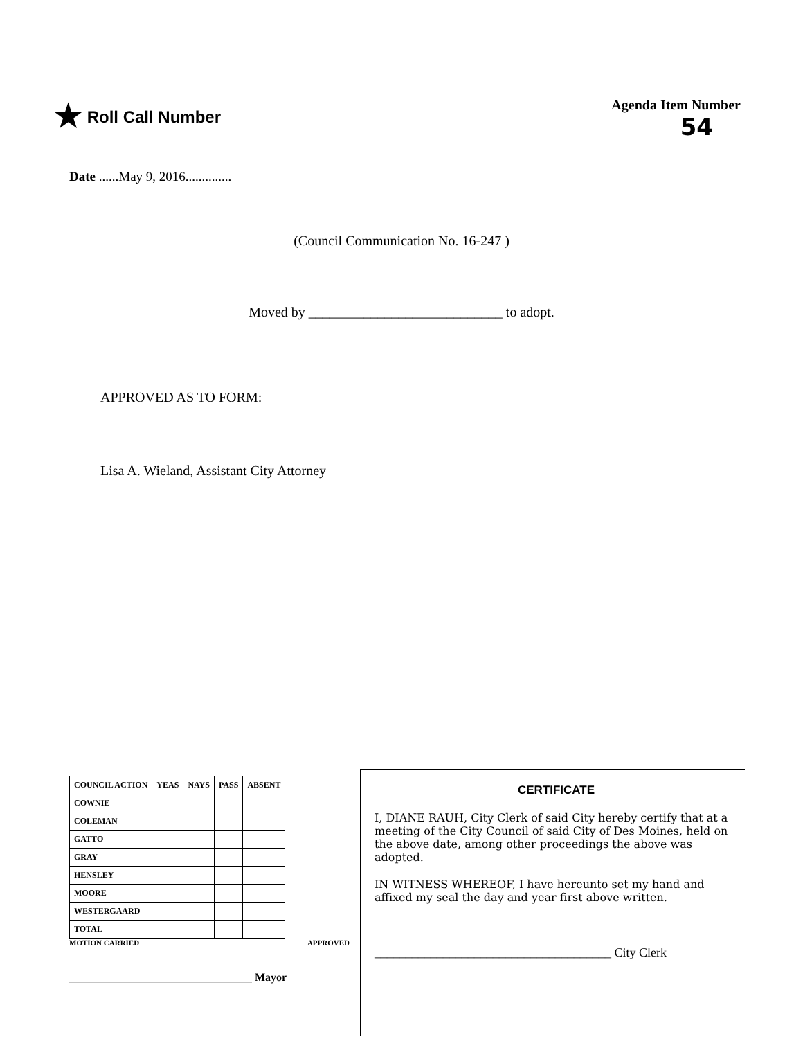★ Roll Call Number
Agenda Item Number
54
Date ......May 9, 2016..............
(Council Communication No. 16-247 )
Moved by ____________________________ to adopt.
APPROVED AS TO FORM:
Lisa A. Wieland, Assistant City Attorney
| COUNCIL ACTION | YEAS | NAYS | PASS | ABSENT |
| --- | --- | --- | --- | --- |
| COWNIE | | | | |
| COLEMAN | | | | |
| GATTO | | | | |
| GRAY | | | | |
| HENSLEY | | | | |
| MOORE | | | | |
| WESTERGAARD | | | | |
| TOTAL | | | | |
MOTION CARRIED APPROVED
_________________________________ Mayor
CERTIFICATE
I, DIANE RAUH, City Clerk of said City hereby certify that at a meeting of the City Council of said City of Des Moines, held on the above date, among other proceedings the above was adopted.
IN WITNESS WHEREOF, I have hereunto set my hand and affixed my seal the day and year first above written.
______________________________________ City Clerk